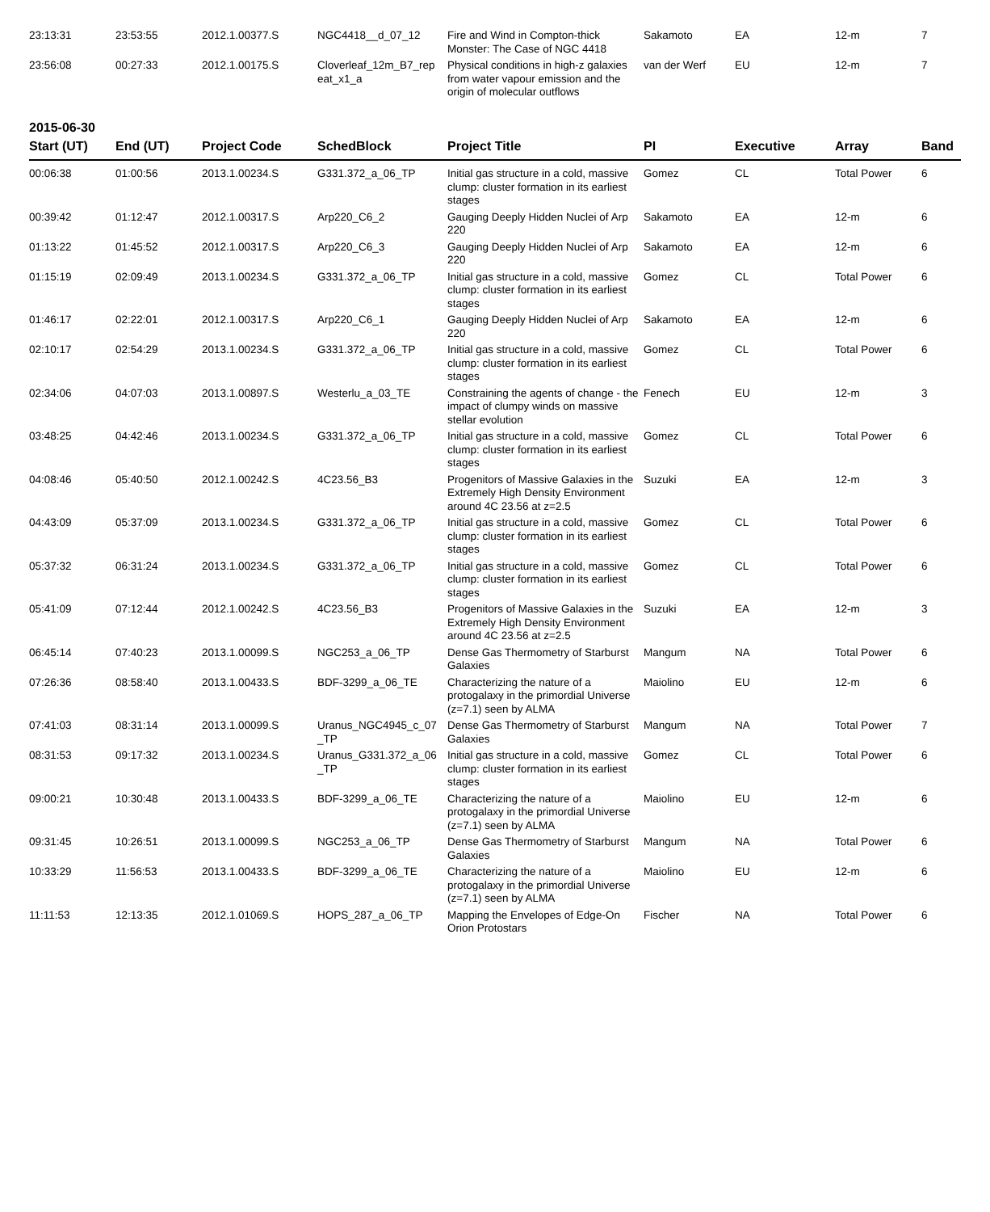| 23:13:31 | 23:53:55 | 2012.1.00377.S | NGC4418__d_07_12 | Fire and Wind in Compton-thick Monster: The Case of NGC 4418 | Sakamoto | EA | 12-m | 7 |
| 23:56:08 | 00:27:33 | 2012.1.00175.S | Cloverleaf_12m_B7_rep eat_x1_a | Physical conditions in high-z galaxies from water vapour emission and the origin of molecular outflows | van der Werf | EU | 12-m | 7 |
2015-06-30
| Start (UT) | End (UT) | Project Code | SchedBlock | Project Title | PI | Executive | Array | Band |
| --- | --- | --- | --- | --- | --- | --- | --- | --- |
| 00:06:38 | 01:00:56 | 2013.1.00234.S | G331.372_a_06_TP | Initial gas structure in a cold, massive clump: cluster formation in its earliest stages | Gomez | CL | Total Power | 6 |
| 00:39:42 | 01:12:47 | 2012.1.00317.S | Arp220_C6_2 | Gauging Deeply Hidden Nuclei of Arp 220 | Sakamoto | EA | 12-m | 6 |
| 01:13:22 | 01:45:52 | 2012.1.00317.S | Arp220_C6_3 | Gauging Deeply Hidden Nuclei of Arp 220 | Sakamoto | EA | 12-m | 6 |
| 01:15:19 | 02:09:49 | 2013.1.00234.S | G331.372_a_06_TP | Initial gas structure in a cold, massive clump: cluster formation in its earliest stages | Gomez | CL | Total Power | 6 |
| 01:46:17 | 02:22:01 | 2012.1.00317.S | Arp220_C6_1 | Gauging Deeply Hidden Nuclei of Arp 220 | Sakamoto | EA | 12-m | 6 |
| 02:10:17 | 02:54:29 | 2013.1.00234.S | G331.372_a_06_TP | Initial gas structure in a cold, massive clump: cluster formation in its earliest stages | Gomez | CL | Total Power | 6 |
| 02:34:06 | 04:07:03 | 2013.1.00897.S | Westerlu_a_03_TE | Constraining the agents of change - the impact of clumpy winds on massive stellar evolution | Fenech | EU | 12-m | 3 |
| 03:48:25 | 04:42:46 | 2013.1.00234.S | G331.372_a_06_TP | Initial gas structure in a cold, massive clump: cluster formation in its earliest stages | Gomez | CL | Total Power | 6 |
| 04:08:46 | 05:40:50 | 2012.1.00242.S | 4C23.56_B3 | Progenitors of Massive Galaxies in the Extremely High Density Environment around 4C 23.56 at z=2.5 | Suzuki | EA | 12-m | 3 |
| 04:43:09 | 05:37:09 | 2013.1.00234.S | G331.372_a_06_TP | Initial gas structure in a cold, massive clump: cluster formation in its earliest stages | Gomez | CL | Total Power | 6 |
| 05:37:32 | 06:31:24 | 2013.1.00234.S | G331.372_a_06_TP | Initial gas structure in a cold, massive clump: cluster formation in its earliest stages | Gomez | CL | Total Power | 6 |
| 05:41:09 | 07:12:44 | 2012.1.00242.S | 4C23.56_B3 | Progenitors of Massive Galaxies in the Extremely High Density Environment around 4C 23.56 at z=2.5 | Suzuki | EA | 12-m | 3 |
| 06:45:14 | 07:40:23 | 2013.1.00099.S | NGC253_a_06_TP | Dense Gas Thermometry of Starburst Galaxies | Mangum | NA | Total Power | 6 |
| 07:26:36 | 08:58:40 | 2013.1.00433.S | BDF-3299_a_06_TE | Characterizing the nature of a protogalaxy in the primordial Universe (z=7.1) seen by ALMA | Maiolino | EU | 12-m | 6 |
| 07:41:03 | 08:31:14 | 2013.1.00099.S | Uranus_NGC4945_c_07 _TP | Dense Gas Thermometry of Starburst Galaxies | Mangum | NA | Total Power | 7 |
| 08:31:53 | 09:17:32 | 2013.1.00234.S | Uranus_G331.372_a_06 _TP | Initial gas structure in a cold, massive clump: cluster formation in its earliest stages | Gomez | CL | Total Power | 6 |
| 09:00:21 | 10:30:48 | 2013.1.00433.S | BDF-3299_a_06_TE | Characterizing the nature of a protogalaxy in the primordial Universe (z=7.1) seen by ALMA | Maiolino | EU | 12-m | 6 |
| 09:31:45 | 10:26:51 | 2013.1.00099.S | NGC253_a_06_TP | Dense Gas Thermometry of Starburst Galaxies | Mangum | NA | Total Power | 6 |
| 10:33:29 | 11:56:53 | 2013.1.00433.S | BDF-3299_a_06_TE | Characterizing the nature of a protogalaxy in the primordial Universe (z=7.1) seen by ALMA | Maiolino | EU | 12-m | 6 |
| 11:11:53 | 12:13:35 | 2012.1.01069.S | HOPS_287_a_06_TP | Mapping the Envelopes of Edge-On Orion Protostars | Fischer | NA | Total Power | 6 |